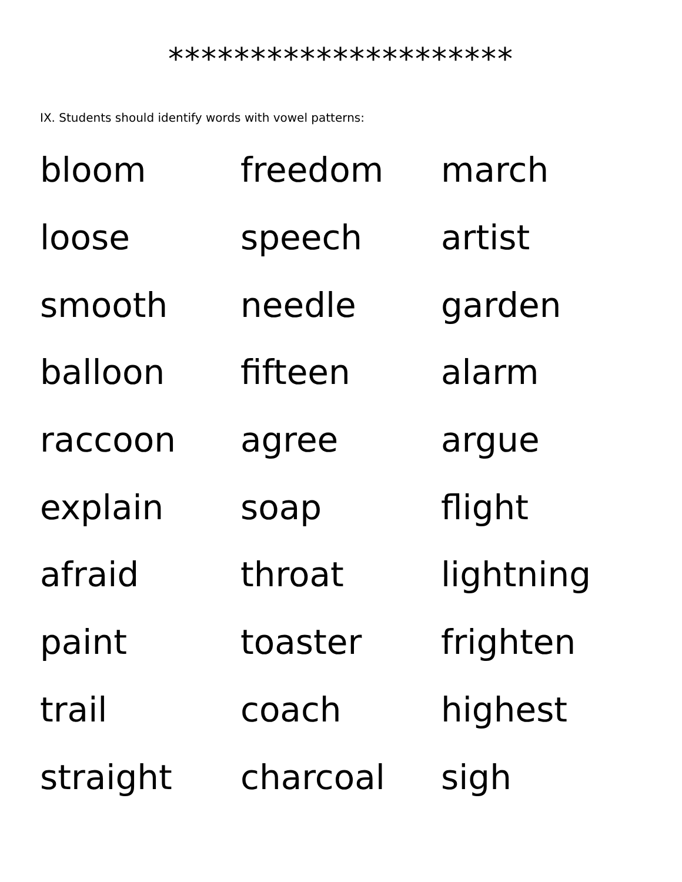*********************
IX. Students should identify words with vowel patterns:
| bloom | freedom | march |
| loose | speech | artist |
| smooth | needle | garden |
| balloon | fifteen | alarm |
| raccoon | agree | argue |
| explain | soap | flight |
| afraid | throat | lightning |
| paint | toaster | frighten |
| trail | coach | highest |
| straight | charcoal | sigh |